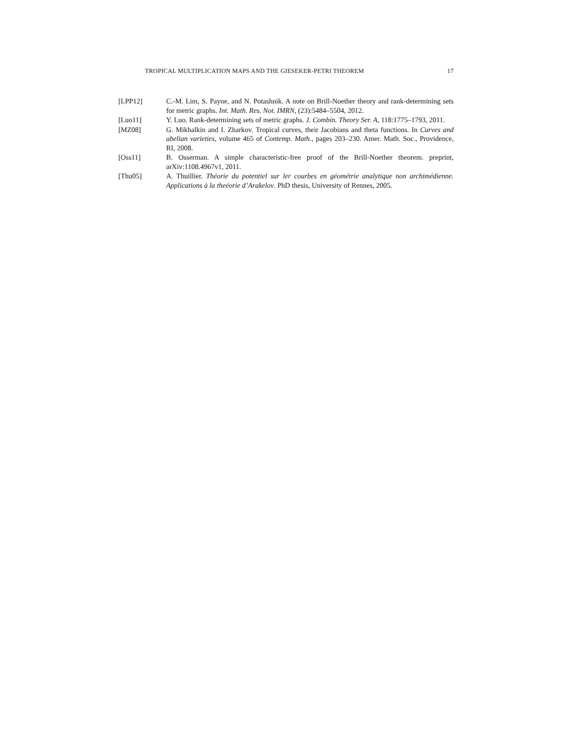TROPICAL MULTIPLICATION MAPS AND THE GIESEKER-PETRI THEOREM 17
[LPP12] C.-M. Lim, S. Payne, and N. Potashnik. A note on Brill-Noether theory and rank-determining sets for metric graphs. Int. Math. Res. Not. IMRN, (23):5484–5504, 2012.
[Luo11] Y. Luo. Rank-determining sets of metric graphs. J. Combin. Theory Ser. A, 118:1775–1793, 2011.
[MZ08] G. Mikhalkin and I. Zharkov. Tropical curves, their Jacobians and theta functions. In Curves and abelian varieties, volume 465 of Contemp. Math., pages 203–230. Amer. Math. Soc., Providence, RI, 2008.
[Oss11] B. Osserman. A simple characteristic-free proof of the Brill-Noether theorem. preprint, arXiv:1108.4967v1, 2011.
[Thu05] A. Thuillier. Théorie du potentiel sur ler courbes en géométrie analytique non archimédienne. Applications à la theéorie d’Arakelov. PhD thesis, University of Rennes, 2005.